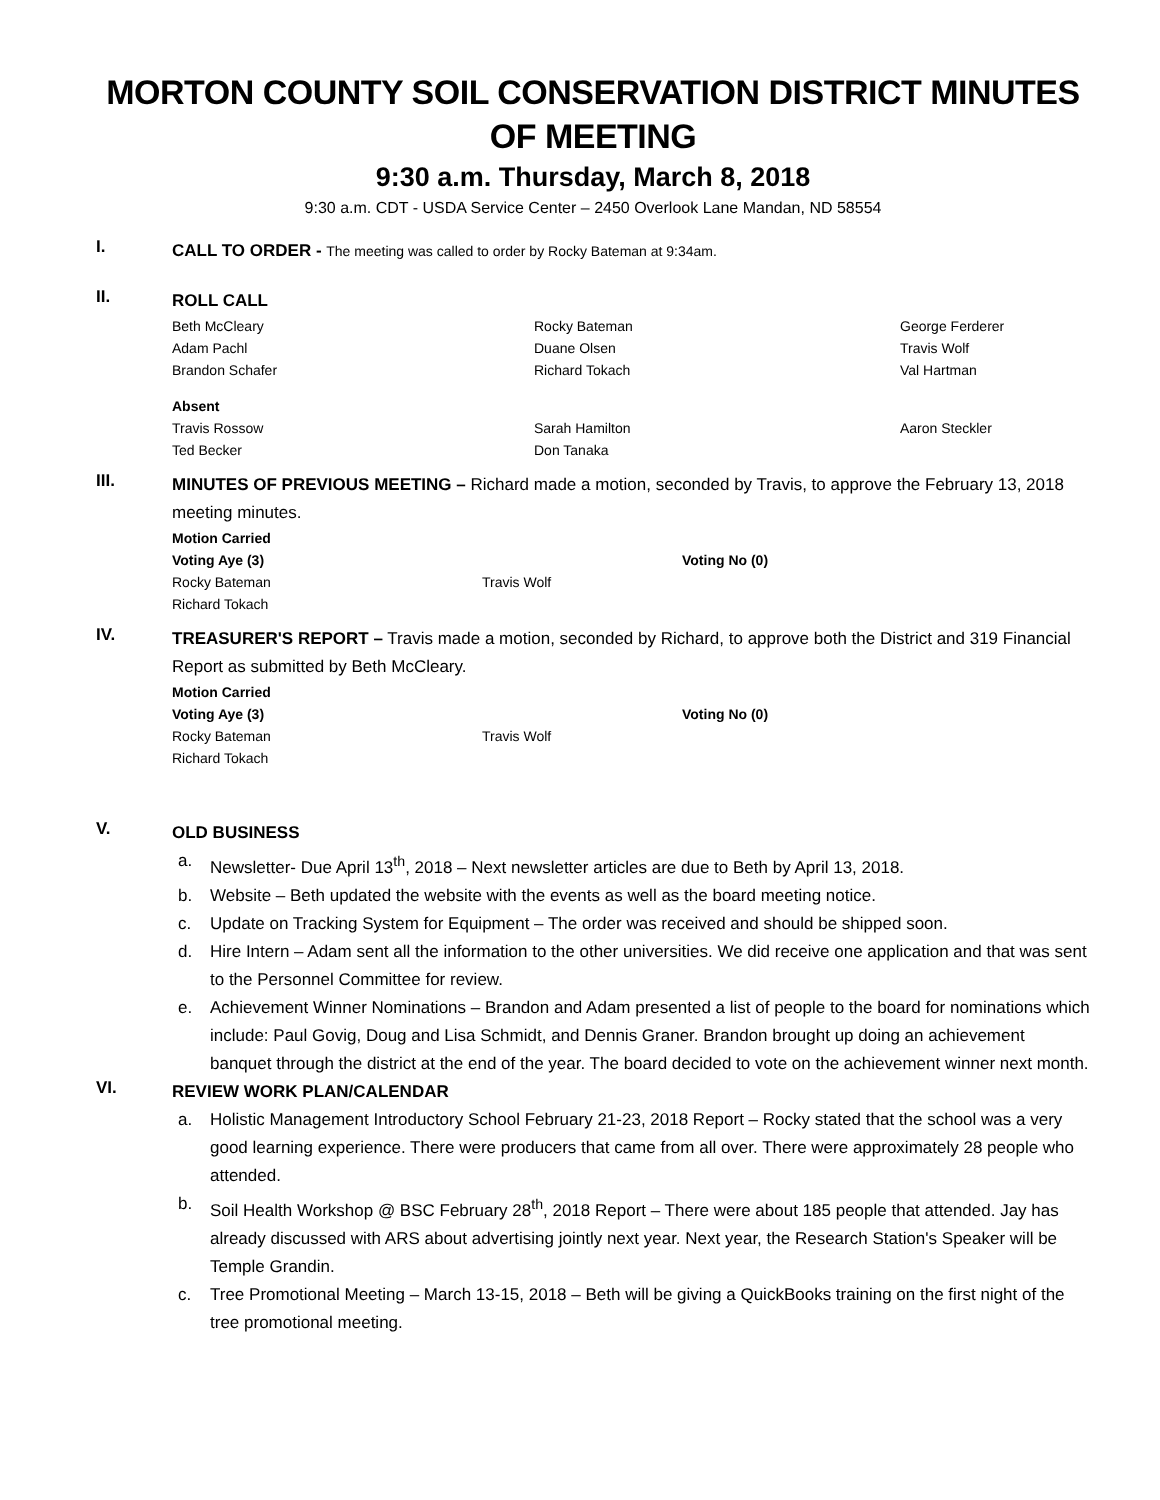MORTON COUNTY SOIL CONSERVATION DISTRICT MINUTES OF MEETING
9:30 a.m. Thursday, March 8, 2018
9:30 a.m. CDT - USDA Service Center – 2450 Overlook Lane Mandan, ND 58554
I.
CALL TO ORDER - The meeting was called to order by Rocky Bateman at 9:34am.
II.
ROLL CALL
Beth McCleary
Rocky Bateman
George Ferderer
Adam Pachl
Duane Olsen
Travis Wolf
Brandon Schafer
Richard Tokach
Val Hartman
Absent
Travis Rossow
Sarah Hamilton
Aaron Steckler
Ted Becker
Don Tanaka
III.
MINUTES OF PREVIOUS MEETING – Richard made a motion, seconded by Travis, to approve the February 13, 2018 meeting minutes.
Motion Carried
Voting Aye (3)
Voting No (0)
Rocky Bateman
Travis Wolf
Richard Tokach
IV.
TREASURER'S REPORT – Travis made a motion, seconded by Richard, to approve both the District and 319 Financial Report as submitted by Beth McCleary.
Motion Carried
Voting Aye (3)
Voting No (0)
Rocky Bateman
Travis Wolf
Richard Tokach
V.
OLD BUSINESS
a. Newsletter- Due April 13<sup>th</sup>, 2018 – Next newsletter articles are due to Beth by April 13, 2018.
b. Website – Beth updated the website with the events as well as the board meeting notice.
c. Update on Tracking System for Equipment – The order was received and should be shipped soon.
d. Hire Intern – Adam sent all the information to the other universities. We did receive one application and that was sent to the Personnel Committee for review.
e. Achievement Winner Nominations – Brandon and Adam presented a list of people to the board for nominations which include: Paul Govig, Doug and Lisa Schmidt, and Dennis Graner. Brandon brought up doing an achievement banquet through the district at the end of the year. The board decided to vote on the achievement winner next month.
VI.
REVIEW WORK PLAN/CALENDAR
a. Holistic Management Introductory School February 21-23, 2018 Report – Rocky stated that the school was a very good learning experience. There were producers that came from all over. There were approximately 28 people who attended.
b. Soil Health Workshop @ BSC February 28<sup>th</sup>, 2018 Report – There were about 185 people that attended. Jay has already discussed with ARS about advertising jointly next year. Next year, the Research Station's Speaker will be Temple Grandin.
c. Tree Promotional Meeting – March 13-15, 2018 – Beth will be giving a QuickBooks training on the first night of the tree promotional meeting.